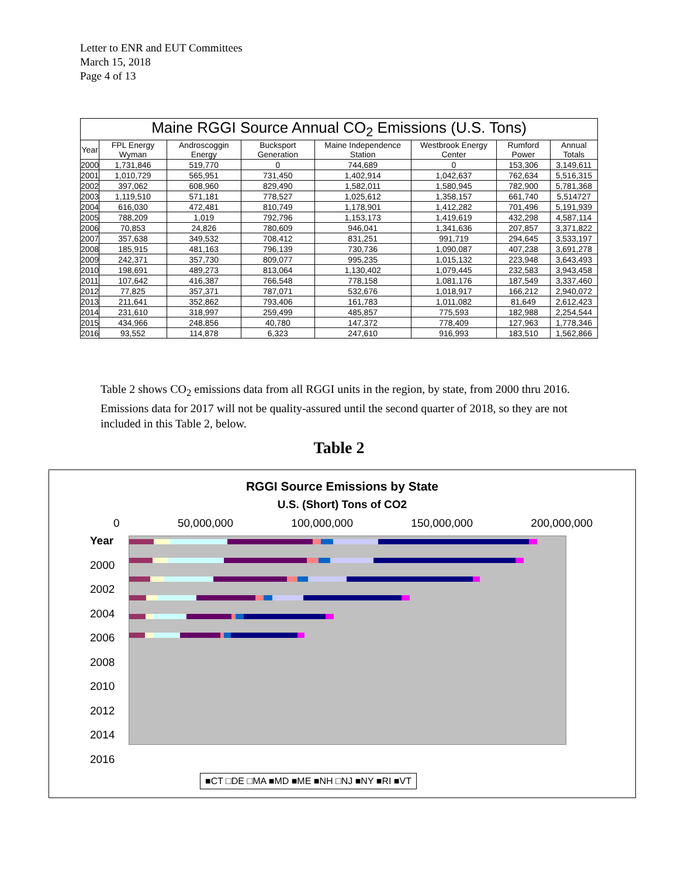Letter to ENR and EUT Committees
March 15, 2018
Page 4 of 13
| Maine RGGI Source Annual CO<sub>2</sub> Emissions (U.S. Tons) | | | | | | | |
| Year | FPL Energy Wyman | Androscoggin Energy | Bucksport Generation | Maine Independence Station | Westbrook Energy Center | Rumford Power | Annual Totals |
| 2000 | 1,731,846 | 519,770 | 0 | 744,689 | 0 | 153,306 | 3,149,611 |
| 2001 | 1,010,729 | 565,951 | 731,450 | 1,402,914 | 1,042,637 | 762,634 | 5,516,315 |
| 2002 | 397,062 | 608,960 | 829,490 | 1,582,011 | 1,580,945 | 782,900 | 5,781,368 |
| 2003 | 1,119,510 | 571,181 | 778,527 | 1,025,612 | 1,358,157 | 661,740 | 5,514727 |
| 2004 | 616,030 | 472,481 | 810,749 | 1,178,901 | 1,412,282 | 701,496 | 5,191,939 |
| 2005 | 788,209 | 1,019 | 792,796 | 1,153,173 | 1,419,619 | 432,298 | 4,587,114 |
| 2006 | 70,853 | 24,826 | 780,609 | 946,041 | 1,341,636 | 207,857 | 3,371,822 |
| 2007 | 357,638 | 349,532 | 708,412 | 831,251 | 991,719 | 294,645 | 3,533,197 |
| 2008 | 185,915 | 481,163 | 796,139 | 730,736 | 1,090,087 | 407,238 | 3,691,278 |
| 2009 | 242,371 | 357,730 | 809,077 | 995,235 | 1,015,132 | 223,948 | 3,643,493 |
| 2010 | 198,691 | 489,273 | 813,064 | 1,130,402 | 1,079,445 | 232,583 | 3,943,458 |
| 2011 | 107,642 | 416,387 | 766,548 | 778,158 | 1,081,176 | 187,549 | 3,337,460 |
| 2012 | 77,825 | 357,371 | 787,071 | 532,676 | 1,018,917 | 166,212 | 2,940,072 |
| 2013 | 211,641 | 352,862 | 793,406 | 161,783 | 1,011,082 | 81,649 | 2,612,423 |
| 2014 | 231,610 | 318,997 | 259,499 | 485,857 | 775,593 | 182,988 | 2,254,544 |
| 2015 | 434,966 | 248,856 | 40,780 | 147,372 | 778,409 | 127,963 | 1,778,346 |
| 2016 | 93,552 | 114,878 | 6,323 | 247,610 | 916,993 | 183,510 | 1,562,866 |
Table 2 shows CO<sub>2</sub> emissions data from all RGGI units in the region, by state, from 2000 thru 2016. Emissions data for 2017 will not be quality-assured until the second quarter of 2018, so they are not included in this Table 2, below.
Table 2
RGGI Source Emissions by State
U.S. (Short) Tons of CO2
0 50,000,000 100,000,000 150,000,000 200,000,000
Year
2000
2002
2004
2006
2008
2010
2012
2014
2016
■CT □DE □MA ■MD ■ME ■NH □NJ ■NY ■RI ■VT